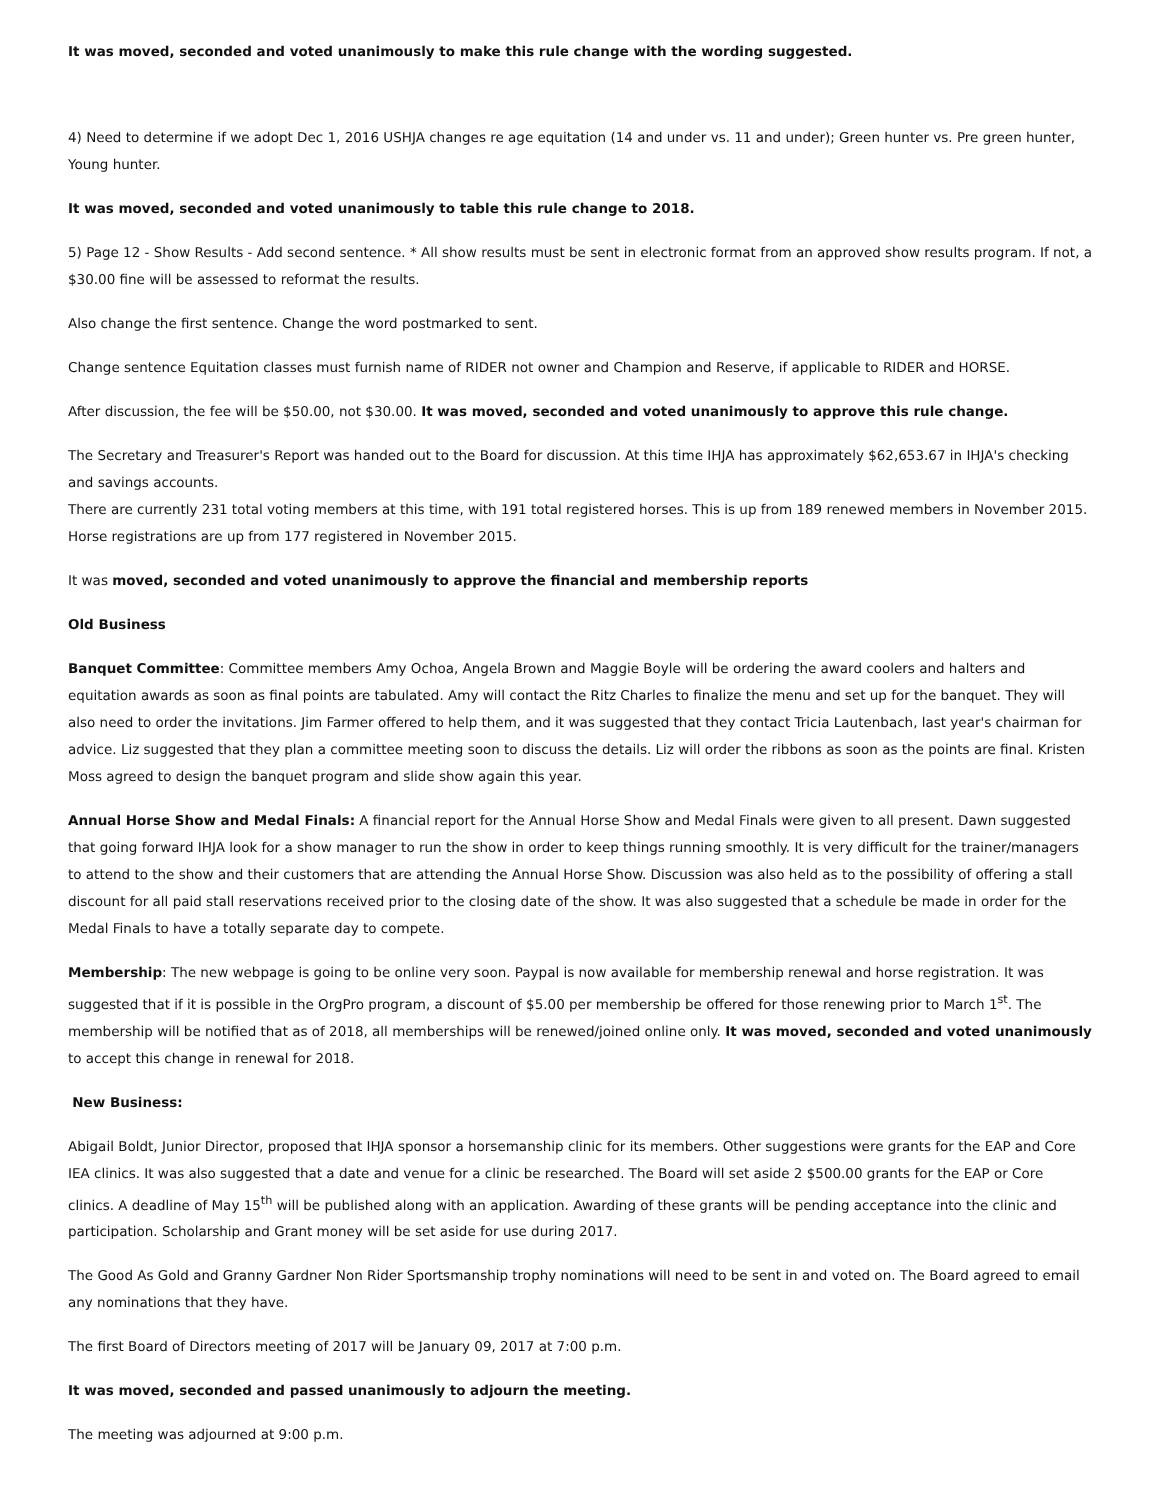It was moved, seconded and voted unanimously to make this rule change with the wording suggested.
4) Need to determine if we adopt Dec 1, 2016 USHJA changes re age equitation (14 and under vs. 11 and under); Green hunter vs. Pre green hunter, Young hunter.
It was moved, seconded and voted unanimously to table this rule change to 2018.
5) Page 12 - Show Results - Add second sentence. * All show results must be sent in electronic format from an approved show results program. If not, a $30.00 fine will be assessed to reformat the results.
Also change the first sentence. Change the word postmarked to sent.
Change sentence Equitation classes must furnish name of RIDER not owner and Champion and Reserve, if applicable to RIDER and HORSE.
After discussion, the fee will be $50.00, not $30.00. It was moved, seconded and voted unanimously to approve this rule change.
The Secretary and Treasurer's Report was handed out to the Board for discussion. At this time IHJA has approximately $62,653.67 in IHJA's checking and savings accounts.
There are currently 231 total voting members at this time, with 191 total registered horses. This is up from 189 renewed members in November 2015. Horse registrations are up from 177 registered in November 2015.
It was moved, seconded and voted unanimously to approve the financial and membership reports
Old Business
Banquet Committee: Committee members Amy Ochoa, Angela Brown and Maggie Boyle will be ordering the award coolers and halters and equitation awards as soon as final points are tabulated. Amy will contact the Ritz Charles to finalize the menu and set up for the banquet. They will also need to order the invitations. Jim Farmer offered to help them, and it was suggested that they contact Tricia Lautenbach, last year's chairman for advice. Liz suggested that they plan a committee meeting soon to discuss the details. Liz will order the ribbons as soon as the points are final. Kristen Moss agreed to design the banquet program and slide show again this year.
Annual Horse Show and Medal Finals: A financial report for the Annual Horse Show and Medal Finals were given to all present. Dawn suggested that going forward IHJA look for a show manager to run the show in order to keep things running smoothly. It is very difficult for the trainer/managers to attend to the show and their customers that are attending the Annual Horse Show. Discussion was also held as to the possibility of offering a stall discount for all paid stall reservations received prior to the closing date of the show. It was also suggested that a schedule be made in order for the Medal Finals to have a totally separate day to compete.
Membership: The new webpage is going to be online very soon. Paypal is now available for membership renewal and horse registration. It was suggested that if it is possible in the OrgPro program, a discount of $5.00 per membership be offered for those renewing prior to March 1<sup>st</sup>. The membership will be notified that as of 2018, all memberships will be renewed/joined online only. It was moved, seconded and voted unanimously to accept this change in renewal for 2018.
New Business:
Abigail Boldt, Junior Director, proposed that IHJA sponsor a horsemanship clinic for its members. Other suggestions were grants for the EAP and Core IEA clinics. It was also suggested that a date and venue for a clinic be researched. The Board will set aside 2 $500.00 grants for the EAP or Core clinics. A deadline of May 15<sup>th</sup> will be published along with an application. Awarding of these grants will be pending acceptance into the clinic and participation. Scholarship and Grant money will be set aside for use during 2017.
The Good As Gold and Granny Gardner Non Rider Sportsmanship trophy nominations will need to be sent in and voted on. The Board agreed to email any nominations that they have.
The first Board of Directors meeting of 2017 will be January 09, 2017 at 7:00 p.m.
It was moved, seconded and passed unanimously to adjourn the meeting.
The meeting was adjourned at 9:00 p.m.